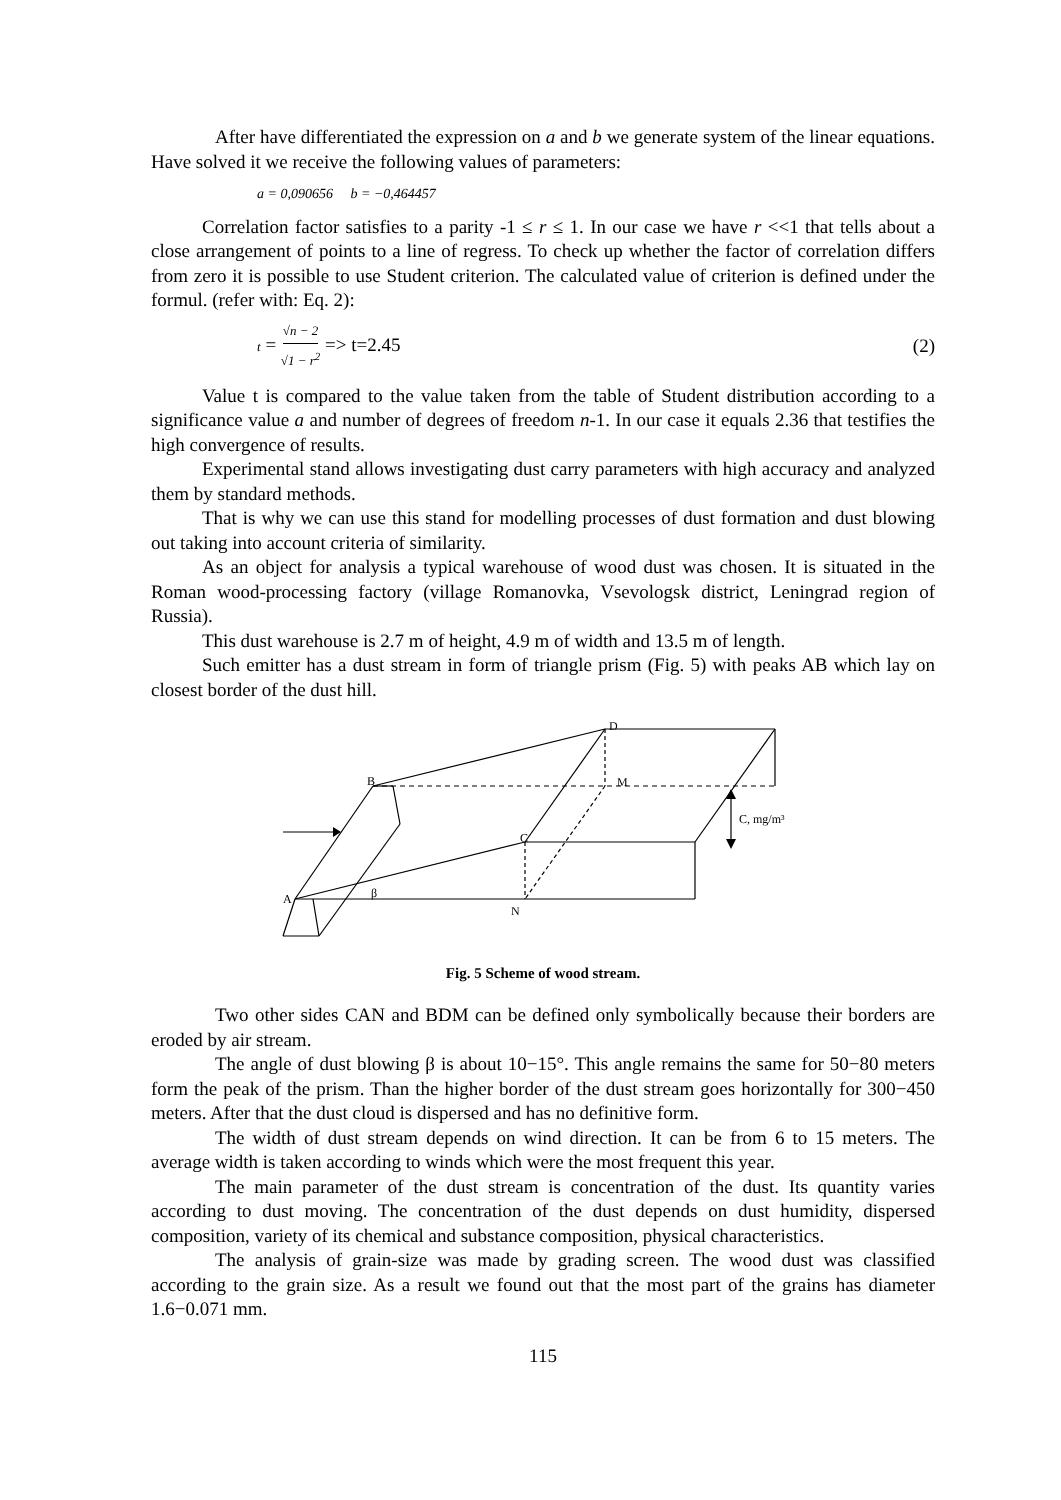After have differentiated the expression on a and b we generate system of the linear equations. Have solved it we receive the following values of parameters:
a = 0,090656 b = −0,464457
Correlation factor satisfies to a parity -1 ≤ r ≤ 1. In our case we have r <<1 that tells about a close arrangement of points to a line of regress. To check up whether the factor of correlation differs from zero it is possible to use Student criterion. The calculated value of criterion is defined under the formul. (refer with: Eq. 2):
t = √n − 2 √1 − r<sup>2</sup> => t=2.45 (2)
Value t is compared to the value taken from the table of Student distribution according to a significance value a and number of degrees of freedom n-1. In our case it equals 2.36 that testifies the high convergence of results.
Experimental stand allows investigating dust carry parameters with high accuracy and analyzed them by standard methods.
That is why we can use this stand for modelling processes of dust formation and dust blowing out taking into account criteria of similarity.
As an object for analysis a typical warehouse of wood dust was chosen. It is situated in the Roman wood-processing factory (village Romanovka, Vsevologsk district, Leningrad region of Russia).
This dust warehouse is 2.7 m of height, 4.9 m of width and 13.5 m of length.
Such emitter has a dust stream in form of triangle prism (Fig. 5) with peaks AB which lay on closest border of the dust hill.
D
B
M
C, mg/m³
C
A
β
N
Fig. 5 Scheme of wood stream.
Two other sides CAN and BDM can be defined only symbolically because their borders are eroded by air stream.
The angle of dust blowing β is about 10−15°. This angle remains the same for 50−80 meters form the peak of the prism. Than the higher border of the dust stream goes horizontally for 300−450 meters. After that the dust cloud is dispersed and has no definitive form.
The width of dust stream depends on wind direction. It can be from 6 to 15 meters. The average width is taken according to winds which were the most frequent this year.
The main parameter of the dust stream is concentration of the dust. Its quantity varies according to dust moving. The concentration of the dust depends on dust humidity, dispersed composition, variety of its chemical and substance composition, physical characteristics.
The analysis of grain-size was made by grading screen. The wood dust was classified according to the grain size. As a result we found out that the most part of the grains has diameter 1.6−0.071 mm.
115